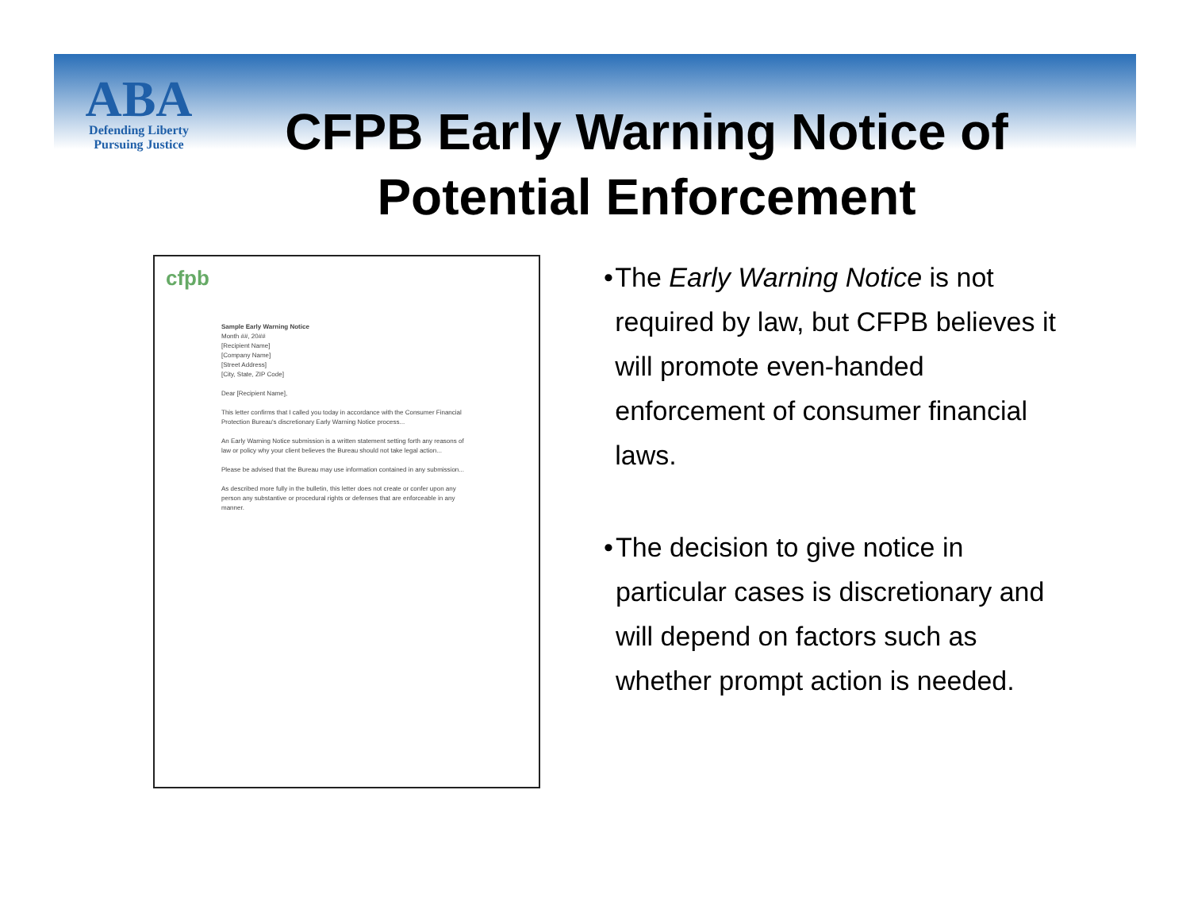ABA
Defending Liberty
Pursuing Justice
CFPB Early Warning Notice of Potential Enforcement
cfpb
Sample Early Warning Notice
Month ##, 20##
[Recipient Name]
[Company Name]
[Street Address]
[City, State, ZIP Code]
Dear [Recipient Name],
This letter confirms that I called you today in accordance with the Consumer Financial Protection Bureau's discretionary Early Warning Notice process...
An Early Warning Notice submission is a written statement setting forth any reasons of law or policy why your client believes the Bureau should not take legal action...
Please be advised that the Bureau may use information contained in any submission...
As described more fully in the bulletin, this letter does not create or confer upon any person any substantive or procedural rights or defenses that are enforceable in any manner.
• The Early Warning Notice is not required by law, but CFPB believes it will promote even-handed enforcement of consumer financial laws.
• The decision to give notice in particular cases is discretionary and will depend on factors such as whether prompt action is needed.